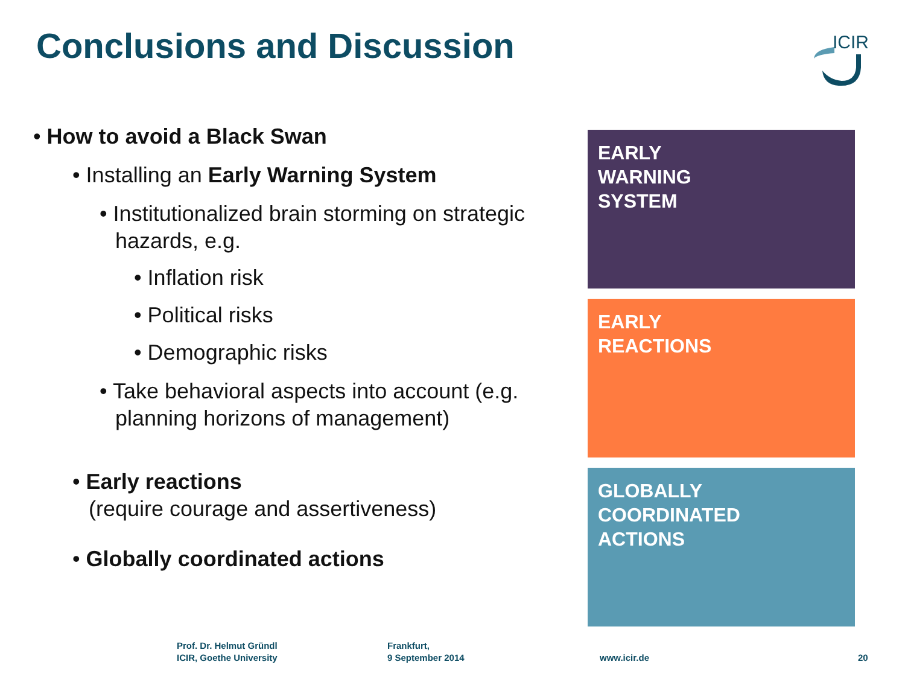Conclusions and Discussion
ICIR
• How to avoid a Black Swan
• Installing an Early Warning System
• Institutionalized brain storming on strategic hazards, e.g.
• Inflation risk
• Political risks
• Demographic risks
• Take behavioral aspects into account (e.g. planning horizons of management)
• Early reactions
(require courage and assertiveness)
• Globally coordinated actions
EARLY
WARNING
SYSTEM
EARLY
REACTIONS
GLOBALLY
COORDINATED
ACTIONS
Prof. Dr. Helmut Gründl
ICIR, Goethe University
Frankfurt,
9 September 2014
www.icir.de 20